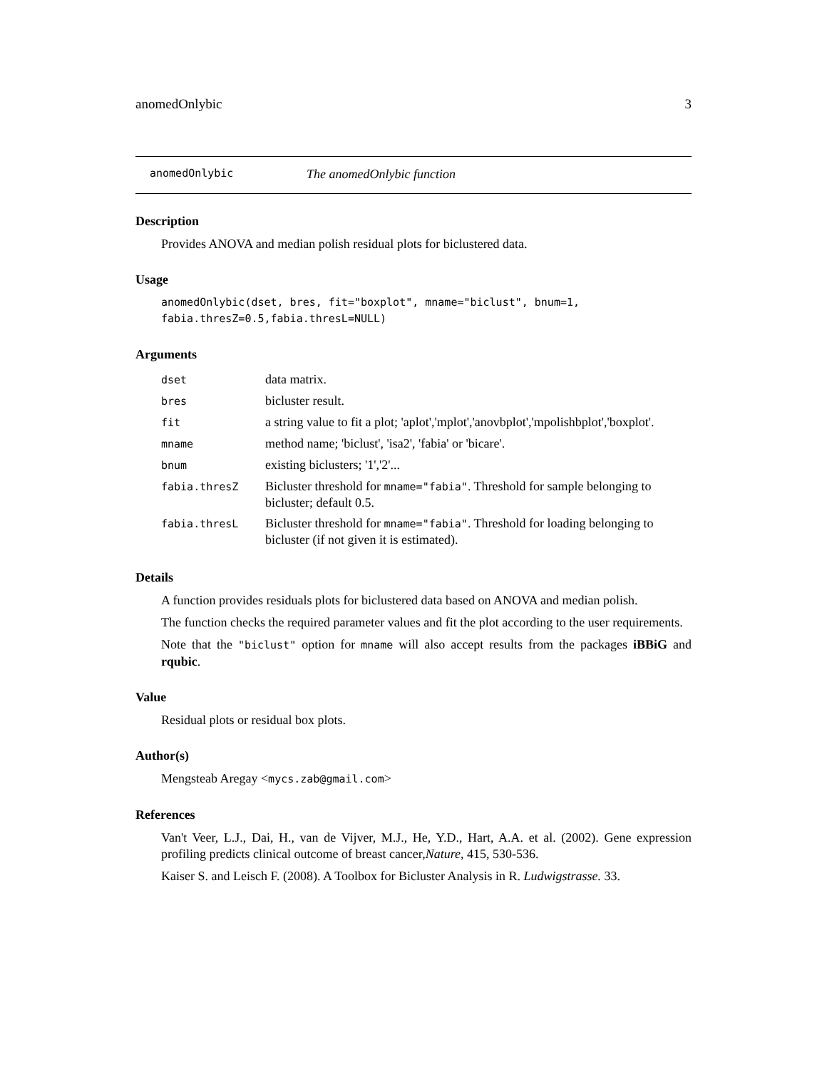anomedOnlybic 3
anomedOnlybic The anomedOnlybic function
Description
Provides ANOVA and median polish residual plots for biclustered data.
Usage
anomedOnlybic(dset, bres, fit="boxplot", mname="biclust", bnum=1,
fabia.thresZ=0.5,fabia.thresL=NULL)
Arguments
| dset | data matrix. |
| bres | bicluster result. |
| fit | a string value to fit a plot; 'aplot','mplot','anovbplot','mpolishbplot','boxplot'. |
| mname | method name; 'biclust', 'isa2', 'fabia' or 'bicare'. |
| bnum | existing biclusters; '1','2'... |
| fabia.thresZ | Bicluster threshold for mname="fabia" . Threshold for sample belonging to bicluster; default 0.5. |
| fabia.thresL | Bicluster threshold for mname="fabia" . Threshold for loading belonging to bicluster (if not given it is estimated). |
Details
A function provides residuals plots for biclustered data based on ANOVA and median polish.
The function checks the required parameter values and fit the plot according to the user requirements.
Note that the "biclust" option for mname will also accept results from the packages iBBiG and rqubic.
Value
Residual plots or residual box plots.
Author(s)
Mengsteab Aregay <mycs.zab@gmail.com>
References
Van't Veer, L.J., Dai, H., van de Vijver, M.J., He, Y.D., Hart, A.A. et al. (2002). Gene expression profiling predicts clinical outcome of breast cancer,Nature, 415, 530-536.
Kaiser S. and Leisch F. (2008). A Toolbox for Bicluster Analysis in R. Ludwigstrasse. 33.